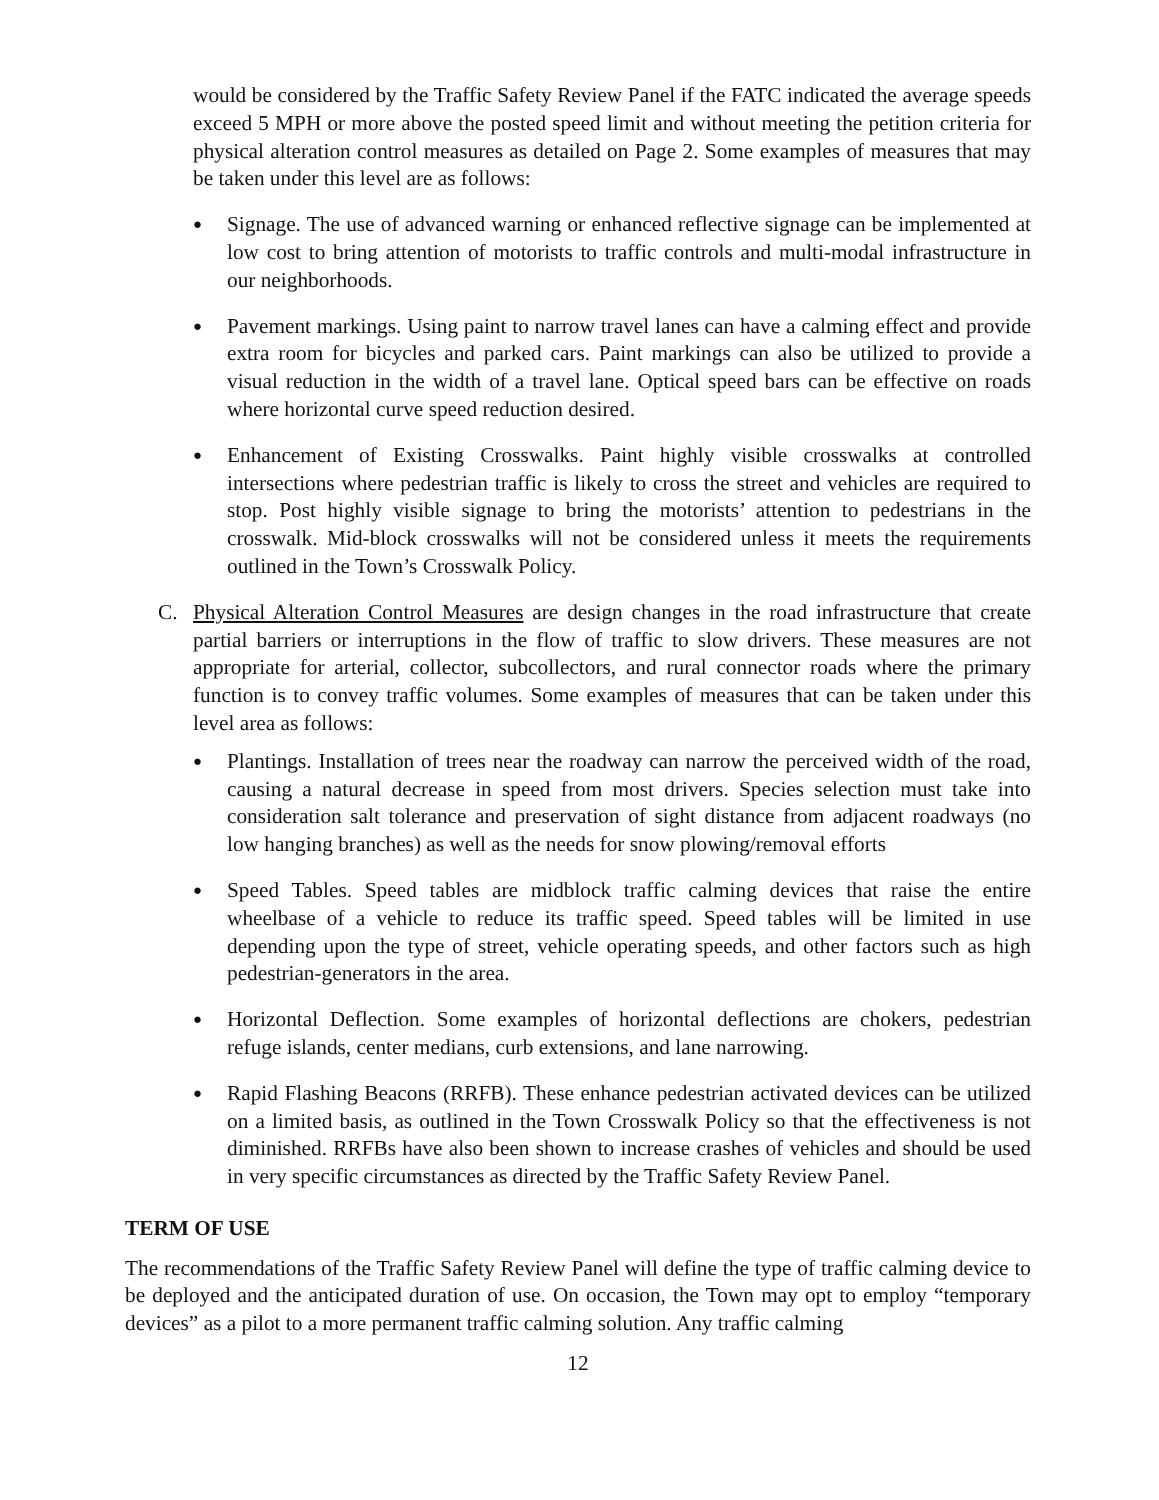would be considered by the Traffic Safety Review Panel if the FATC indicated the average speeds exceed 5 MPH or more above the posted speed limit and without meeting the petition criteria for physical alteration control measures as detailed on Page 2. Some examples of measures that may be taken under this level are as follows:
● Signage. The use of advanced warning or enhanced reflective signage can be implemented at low cost to bring attention of motorists to traffic controls and multi-modal infrastructure in our neighborhoods.
● Pavement markings. Using paint to narrow travel lanes can have a calming effect and provide extra room for bicycles and parked cars. Paint markings can also be utilized to provide a visual reduction in the width of a travel lane. Optical speed bars can be effective on roads where horizontal curve speed reduction desired.
● Enhancement of Existing Crosswalks. Paint highly visible crosswalks at controlled intersections where pedestrian traffic is likely to cross the street and vehicles are required to stop. Post highly visible signage to bring the motorists’ attention to pedestrians in the crosswalk. Mid-block crosswalks will not be considered unless it meets the requirements outlined in the Town’s Crosswalk Policy.
C. Physical Alteration Control Measures are design changes in the road infrastructure that create partial barriers or interruptions in the flow of traffic to slow drivers. These measures are not appropriate for arterial, collector, subcollectors, and rural connector roads where the primary function is to convey traffic volumes. Some examples of measures that can be taken under this level area as follows:
● Plantings. Installation of trees near the roadway can narrow the perceived width of the road, causing a natural decrease in speed from most drivers. Species selection must take into consideration salt tolerance and preservation of sight distance from adjacent roadways (no low hanging branches) as well as the needs for snow plowing/removal efforts
● Speed Tables. Speed tables are midblock traffic calming devices that raise the entire wheelbase of a vehicle to reduce its traffic speed. Speed tables will be limited in use depending upon the type of street, vehicle operating speeds, and other factors such as high pedestrian-generators in the area.
● Horizontal Deflection. Some examples of horizontal deflections are chokers, pedestrian refuge islands, center medians, curb extensions, and lane narrowing.
● Rapid Flashing Beacons (RRFB). These enhance pedestrian activated devices can be utilized on a limited basis, as outlined in the Town Crosswalk Policy so that the effectiveness is not diminished. RRFBs have also been shown to increase crashes of vehicles and should be used in very specific circumstances as directed by the Traffic Safety Review Panel.
TERM OF USE
The recommendations of the Traffic Safety Review Panel will define the type of traffic calming device to be deployed and the anticipated duration of use. On occasion, the Town may opt to employ “temporary devices” as a pilot to a more permanent traffic calming solution. Any traffic calming
12